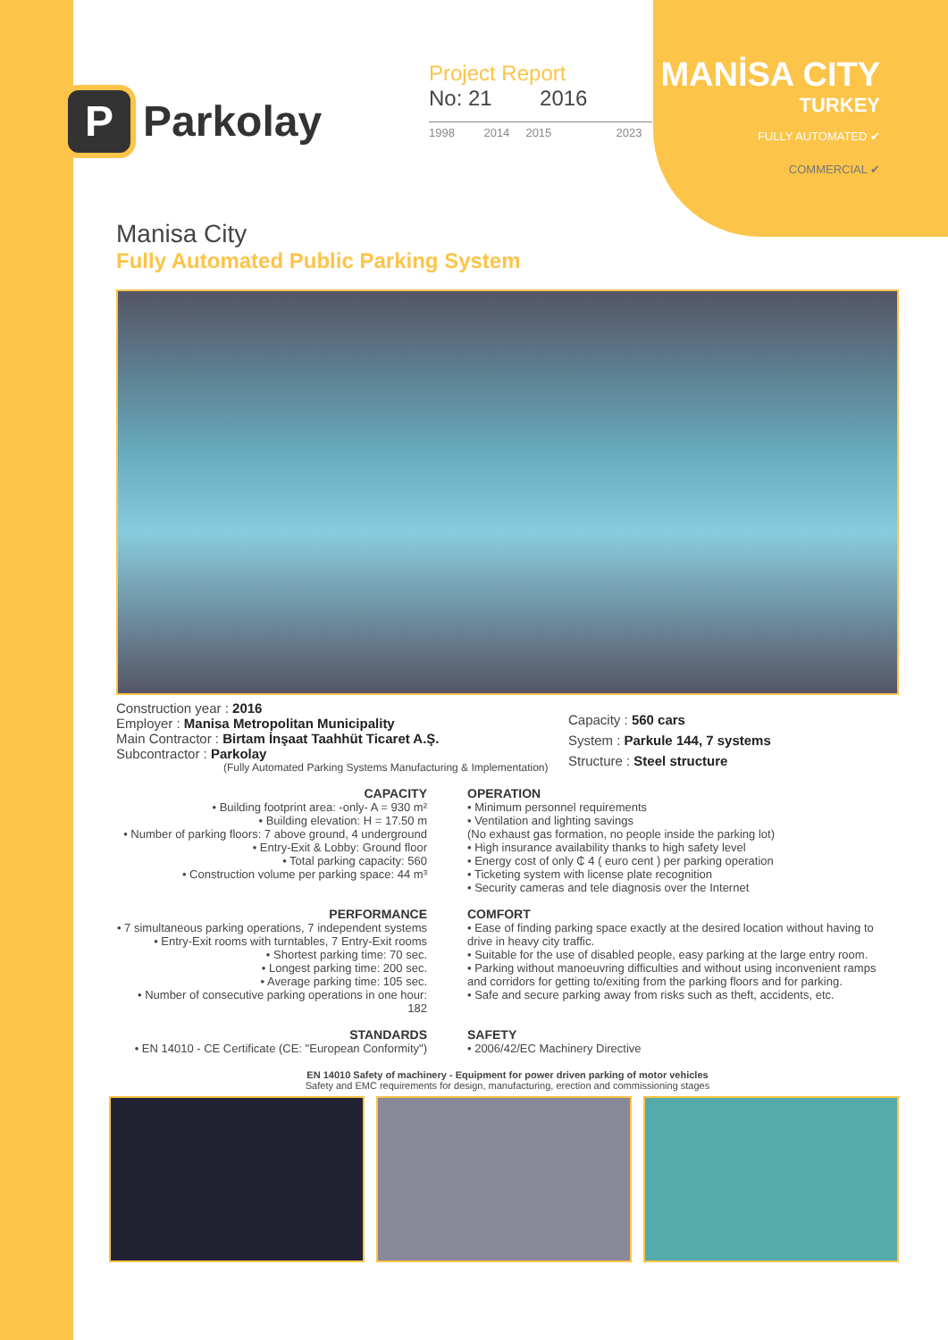P Parkolay
Project Report
No: 21 2016
1998 2014 2015 2023
MANİSA CITY
TURKEY
FULLY AUTOMATED ✔
COMMERCIAL ✔
Manisa City
Fully Automated Public Parking System
Construction year : 2016
Employer : Manisa Metropolitan Municipality
Main Contractor : Birtam İnşaat Taahhüt Ticaret A.Ş.
Subcontractor : Parkolay
(Fully Automated Parking Systems Manufacturing & Implementation)
Capacity : 560 cars
System : Parkule 144, 7 systems
Structure : Steel structure
CAPACITY
• Building footprint area: -only- A = 930 m²
• Building elevation: H = 17.50 m
• Number of parking floors: 7 above ground, 4 underground
• Entry-Exit & Lobby: Ground floor
• Total parking capacity: 560
• Construction volume per parking space: 44 m³
OPERATION
• Minimum personnel requirements
• Ventilation and lighting savings
(No exhaust gas formation, no people inside the parking lot)
• High insurance availability thanks to high safety level
• Energy cost of only ₵ 4 ( euro cent ) per parking operation
• Ticketing system with license plate recognition
• Security cameras and tele diagnosis over the Internet
PERFORMANCE
• 7 simultaneous parking operations, 7 independent systems
• Entry-Exit rooms with turntables, 7 Entry-Exit rooms
• Shortest parking time: 70 sec.
• Longest parking time: 200 sec.
• Average parking time: 105 sec.
• Number of consecutive parking operations in one hour: 182
COMFORT
• Ease of finding parking space exactly at the desired location without having to drive in heavy city traffic.
• Suitable for the use of disabled people, easy parking at the large entry room.
• Parking without manoeuvring difficulties and without using inconvenient ramps and corridors for getting to/exiting from the parking floors and for parking.
• Safe and secure parking away from risks such as theft, accidents, etc.
STANDARDS
• EN 14010 - CE Certificate (CE: "European Conformity")
SAFETY
• 2006/42/EC Machinery Directive
EN 14010 Safety of machinery - Equipment for power driven parking of motor vehicles
Safety and EMC requirements for design, manufacturing, erection and commissioning stages